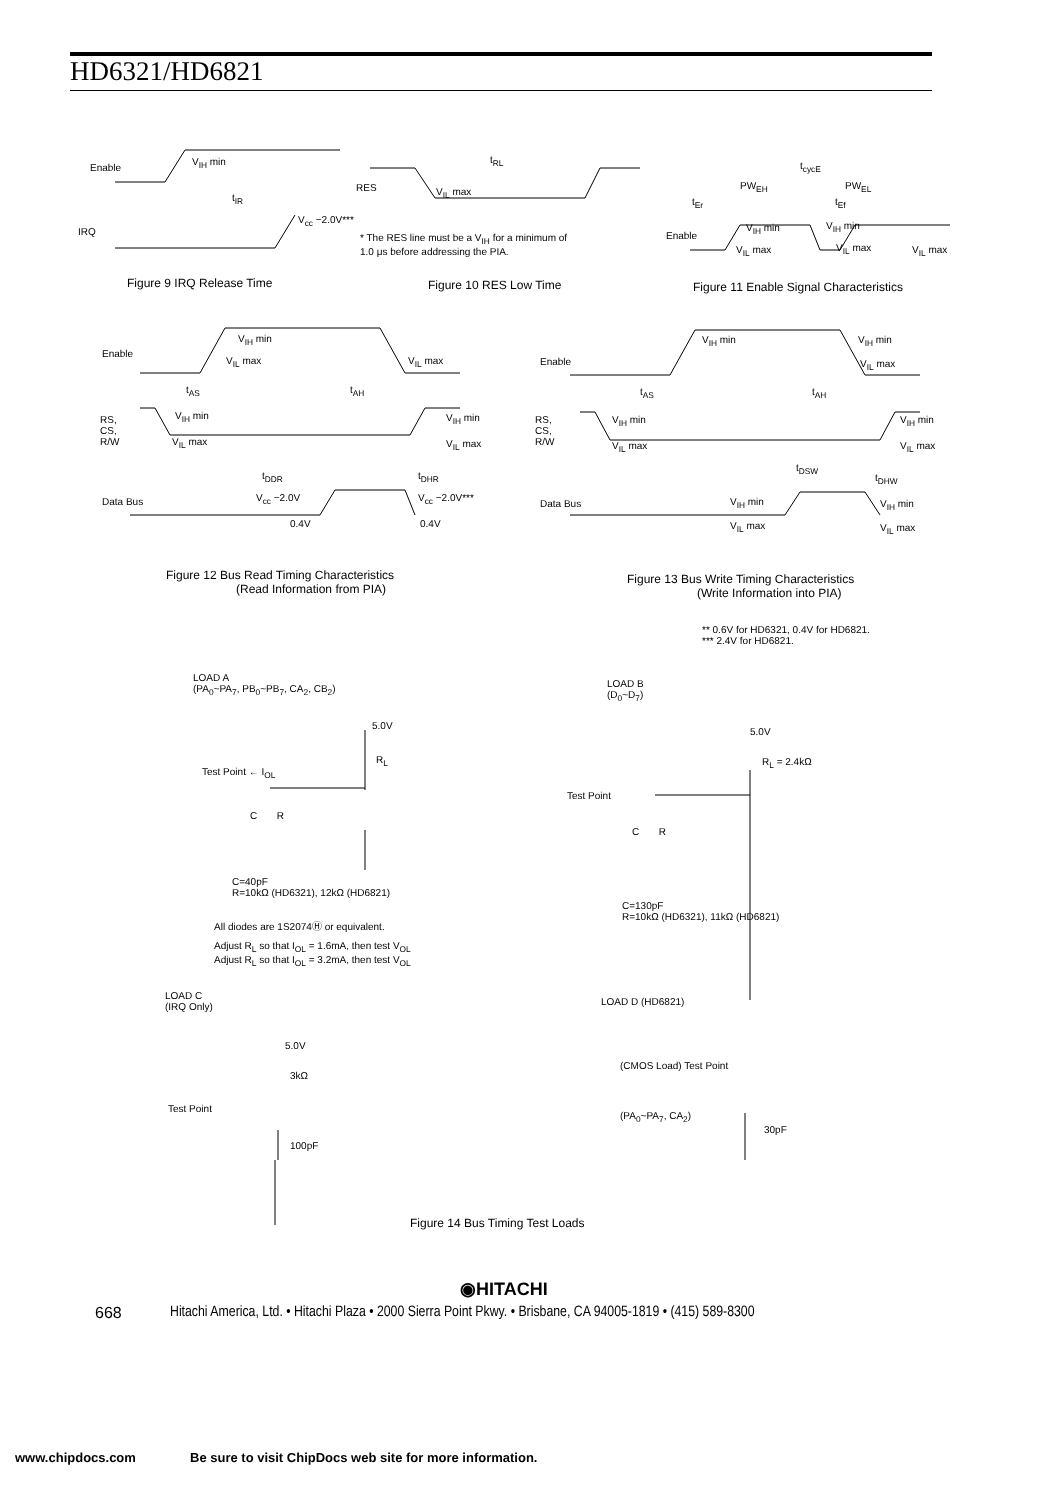HD6321/HD6821
Enable
V<sub>IH</sub> min
t<sub>IR</sub>
IRQ
V<sub>cc</sub> −2.0V***
t<sub>RL</sub>
RES V<sub>IL</sub> max
* The RES line must be a V<sub>IH</sub> for a minimum of
1.0 μs before addressing the PIA.
t<sub>cycE</sub>
PW<sub>EH</sub> PW<sub>EL</sub>
t<sub>Er</sub> t<sub>Ef</sub>
Enable
V<sub>IH</sub> min V<sub>IH</sub> min
V<sub>IL</sub> max V<sub>IL</sub> max V<sub>IL</sub> max
Figure 9 IRQ Release Time Figure 10 RES Low Time
Figure 11 Enable Signal Characteristics
Enable
V<sub>IH</sub> min
V<sub>IL</sub> max V<sub>IL</sub> max
t<sub>AS</sub> t<sub>AH</sub>
RS,
CS,
R/W
V<sub>IH</sub> min
V<sub>IL</sub> max
V<sub>IH</sub> min
V<sub>IL</sub> max
t<sub>DDR</sub> t<sub>DHR</sub>
Data Bus V<sub>cc</sub> −2.0V V<sub>cc</sub> −2.0V***
0.4V 0.4V
Enable
V<sub>IH</sub> min V<sub>IH</sub> min
V<sub>IL</sub> max
t<sub>AS</sub> t<sub>AH</sub>
RS,
CS,
R/W
V<sub>IH</sub> min
V<sub>IL</sub> max
V<sub>IH</sub> min
V<sub>IL</sub> max
t<sub>DSW</sub>
t<sub>DHW</sub>
Data Bus V<sub>IH</sub> min V<sub>IH</sub> min
V<sub>IL</sub> max V<sub>IL</sub> max
Figure 12 Bus Read Timing Characteristics
(Read Information from PIA)
Figure 13 Bus Write Timing Characteristics
(Write Information into PIA)
** 0.6V for HD6321, 0.4V for HD6821.
*** 2.4V for HD6821.
LOAD A
(PA<sub>0</sub>~PA<sub>7</sub>, PB<sub>0</sub>~PB<sub>7</sub>, CA<sub>2</sub>, CB<sub>2</sub>)
5.0V
R<sub>L</sub>
Test Point ← I<sub>OL</sub>
C R
C=40pF
R=10kΩ (HD6321), 12kΩ (HD6821)
All diodes are 1S2074Ⓗ or equivalent.
Adjust R<sub>L</sub> so that I<sub>OL</sub> = 1.6mA, then test V<sub>OL</sub>
Adjust R<sub>L</sub> so that I<sub>OL</sub> = 3.2mA, then test V<sub>OL</sub>
LOAD B
(D<sub>0</sub>~D<sub>7</sub>)
5.0V
R<sub>L</sub> = 2.4kΩ
Test Point
C R
C=130pF
R=10kΩ (HD6321), 11kΩ (HD6821)
LOAD C
(IRQ Only)
5.0V
3kΩ
Test Point
100pF
LOAD D (HD6821)
(CMOS Load) Test Point
(PA<sub>0</sub>~PA<sub>7</sub>, CA<sub>2</sub>)
30pF
Figure 14 Bus Timing Test Loads
◉HITACHI
668
Hitachi America, Ltd. • Hitachi Plaza • 2000 Sierra Point Pkwy. • Brisbane, CA 94005-1819 • (415) 589-8300
www.chipdocs.com
Be sure to visit ChipDocs web site for more information.